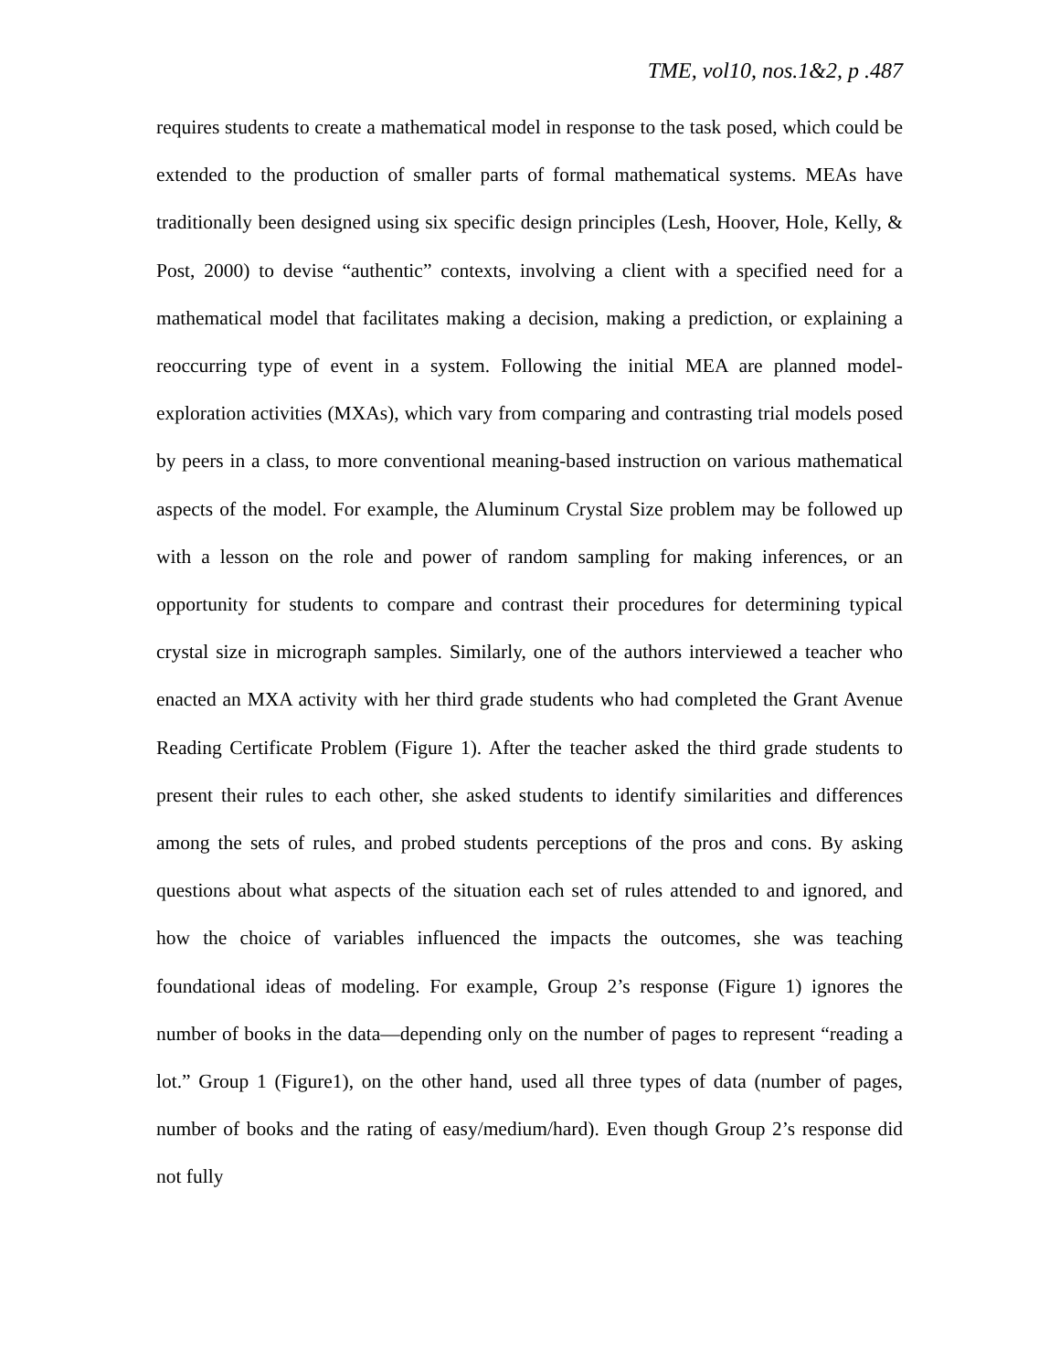TME, vol10, nos.1&2, p .487
requires students to create a mathematical model in response to the task posed, which could be extended to the production of smaller parts of formal mathematical systems. MEAs have traditionally been designed using six specific design principles (Lesh, Hoover, Hole, Kelly, & Post, 2000) to devise “authentic” contexts, involving a client with a specified need for a mathematical model that facilitates making a decision, making a prediction, or explaining a reoccurring type of event in a system. Following the initial MEA are planned model-exploration activities (MXAs), which vary from comparing and contrasting trial models posed by peers in a class, to more conventional meaning-based instruction on various mathematical aspects of the model. For example, the Aluminum Crystal Size problem may be followed up with a lesson on the role and power of random sampling for making inferences, or an opportunity for students to compare and contrast their procedures for determining typical crystal size in micrograph samples. Similarly, one of the authors interviewed a teacher who enacted an MXA activity with her third grade students who had completed the Grant Avenue Reading Certificate Problem (Figure 1). After the teacher asked the third grade students to present their rules to each other, she asked students to identify similarities and differences among the sets of rules, and probed students perceptions of the pros and cons. By asking questions about what aspects of the situation each set of rules attended to and ignored, and how the choice of variables influenced the impacts the outcomes, she was teaching foundational ideas of modeling. For example, Group 2’s response (Figure 1) ignores the number of books in the data—depending only on the number of pages to represent “reading a lot.” Group 1 (Figure1), on the other hand, used all three types of data (number of pages, number of books and the rating of easy/medium/hard). Even though Group 2’s response did not fully